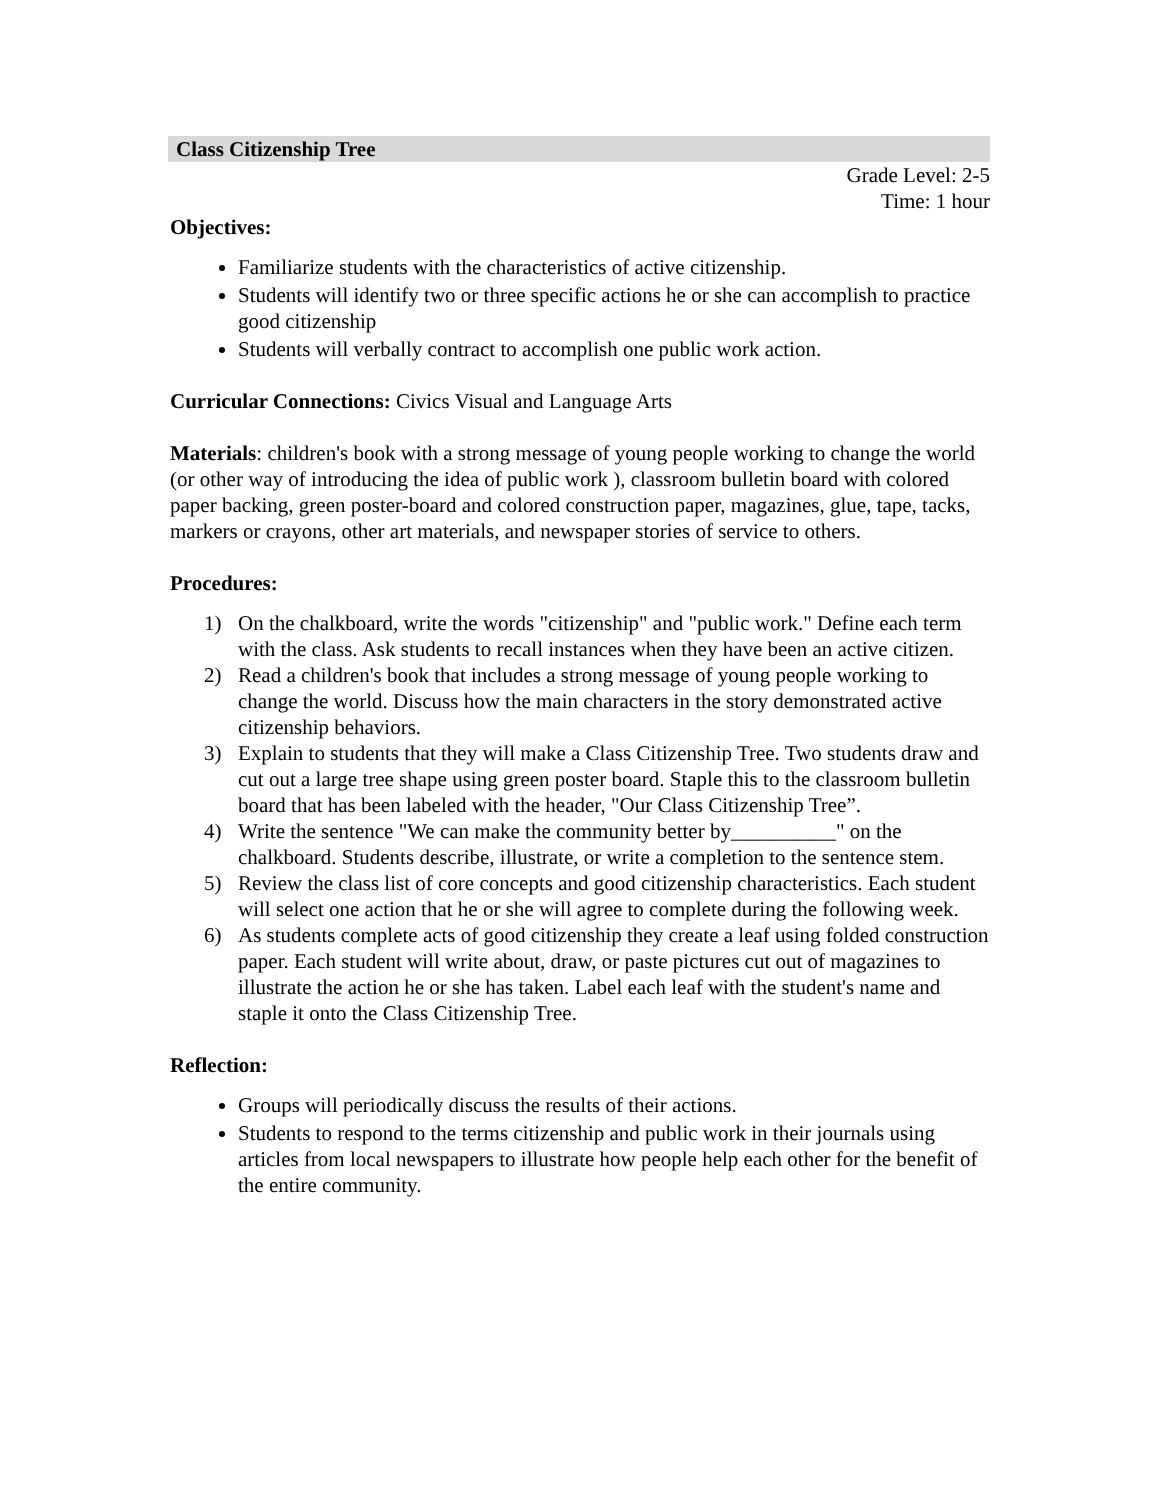Class Citizenship Tree
Grade Level: 2-5
Time: 1 hour
Objectives:
Familiarize students with the characteristics of active citizenship.
Students will identify two or three specific actions he or she can accomplish to practice good citizenship
Students will verbally contract to accomplish one public work action.
Curricular Connections: Civics Visual and Language Arts
Materials: children's book with a strong message of young people working to change the world (or other way of introducing the idea of public work ), classroom bulletin board with colored paper backing, green poster-board and colored construction paper, magazines, glue, tape, tacks, markers or crayons, other art materials, and newspaper stories of service to others.
Procedures:
1) On the chalkboard, write the words "citizenship" and "public work." Define each term with the class. Ask students to recall instances when they have been an active citizen.
2) Read a children's book that includes a strong message of young people working to change the world. Discuss how the main characters in the story demonstrated active citizenship behaviors.
3) Explain to students that they will make a Class Citizenship Tree. Two students draw and cut out a large tree shape using green poster board. Staple this to the classroom bulletin board that has been labeled with the header, "Our Class Citizenship Tree”.
4) Write the sentence "We can make the community better by__________" on the chalkboard. Students describe, illustrate, or write a completion to the sentence stem.
5) Review the class list of core concepts and good citizenship characteristics. Each student will select one action that he or she will agree to complete during the following week.
6) As students complete acts of good citizenship they create a leaf using folded construction paper. Each student will write about, draw, or paste pictures cut out of magazines to illustrate the action he or she has taken. Label each leaf with the student's name and staple it onto the Class Citizenship Tree.
Reflection:
Groups will periodically discuss the results of their actions.
Students to respond to the terms citizenship and public work in their journals using articles from local newspapers to illustrate how people help each other for the benefit of the entire community.